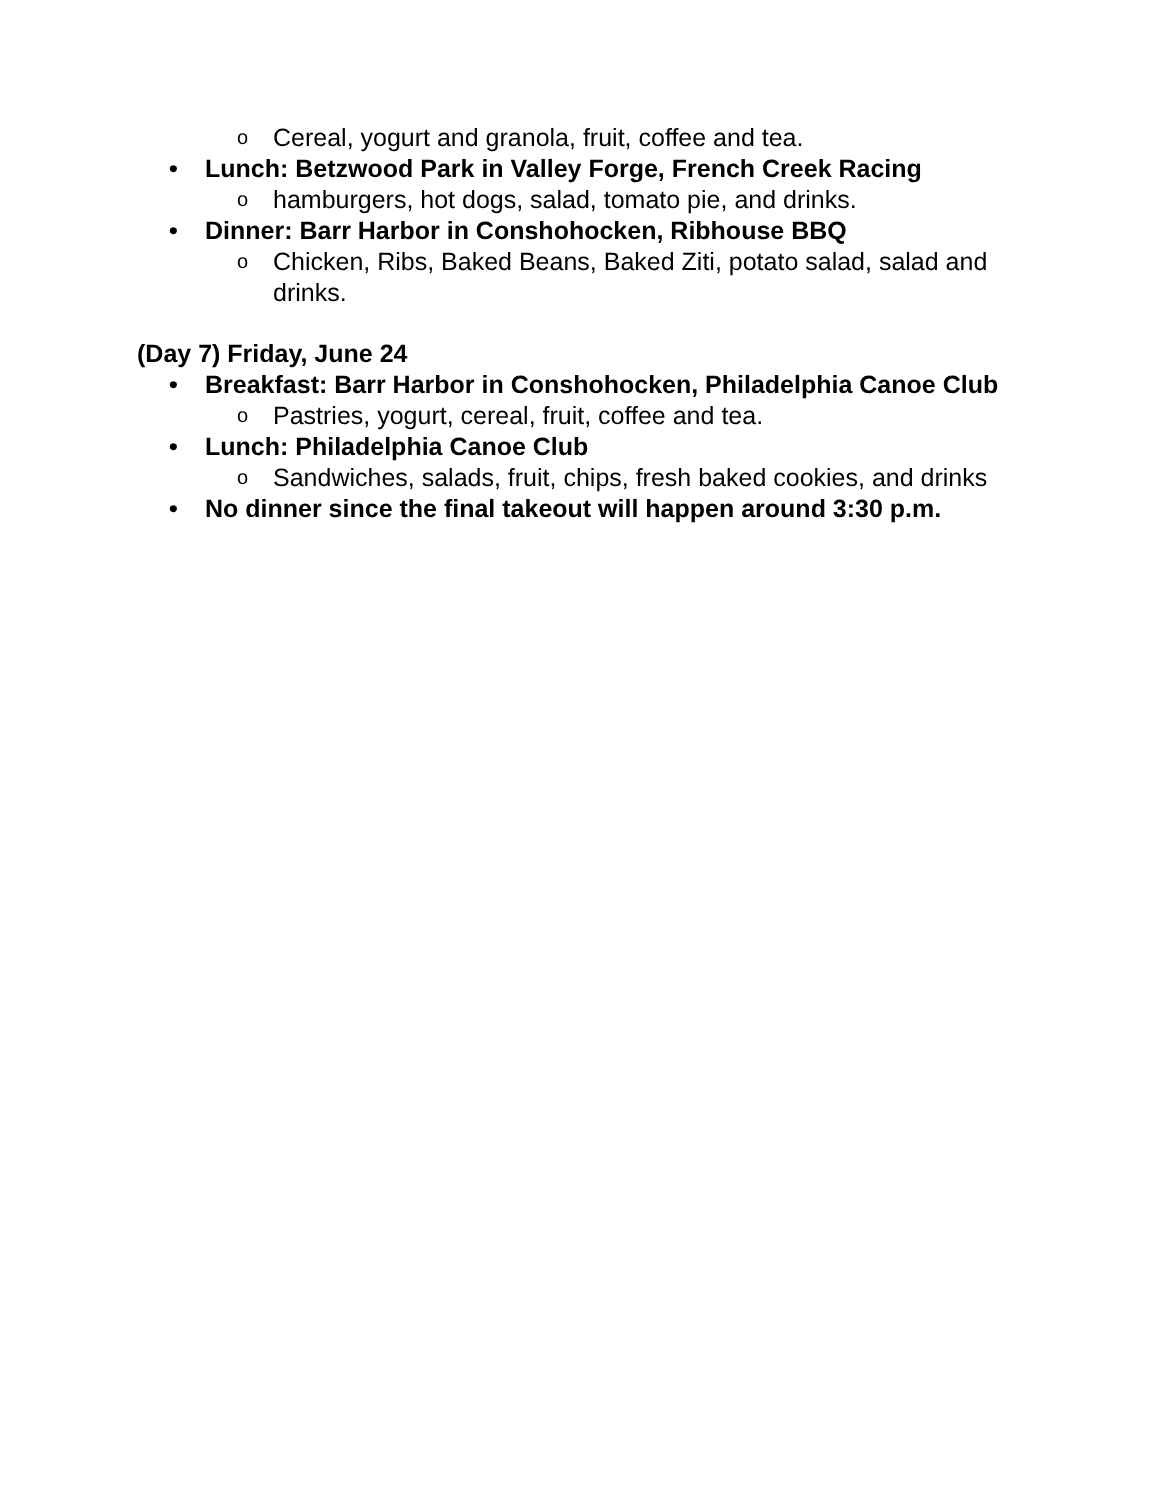o Cereal, yogurt and granola, fruit, coffee and tea.
• Lunch: Betzwood Park in Valley Forge, French Creek Racing
ohamburgers, hot dogs, salad, tomato pie, and drinks.
• Dinner: Barr Harbor in Conshohocken, Ribhouse BBQ
o Chicken, Ribs, Baked Beans, Baked Ziti, potato salad, salad and drinks.
(Day 7) Friday, June 24
• Breakfast: Barr Harbor in Conshohocken, Philadelphia Canoe Club
o Pastries, yogurt, cereal, fruit, coffee and tea.
• Lunch: Philadelphia Canoe Club
o Sandwiches, salads, fruit, chips, fresh baked cookies, and drinks
• No dinner since the final takeout will happen around 3:30 p.m.